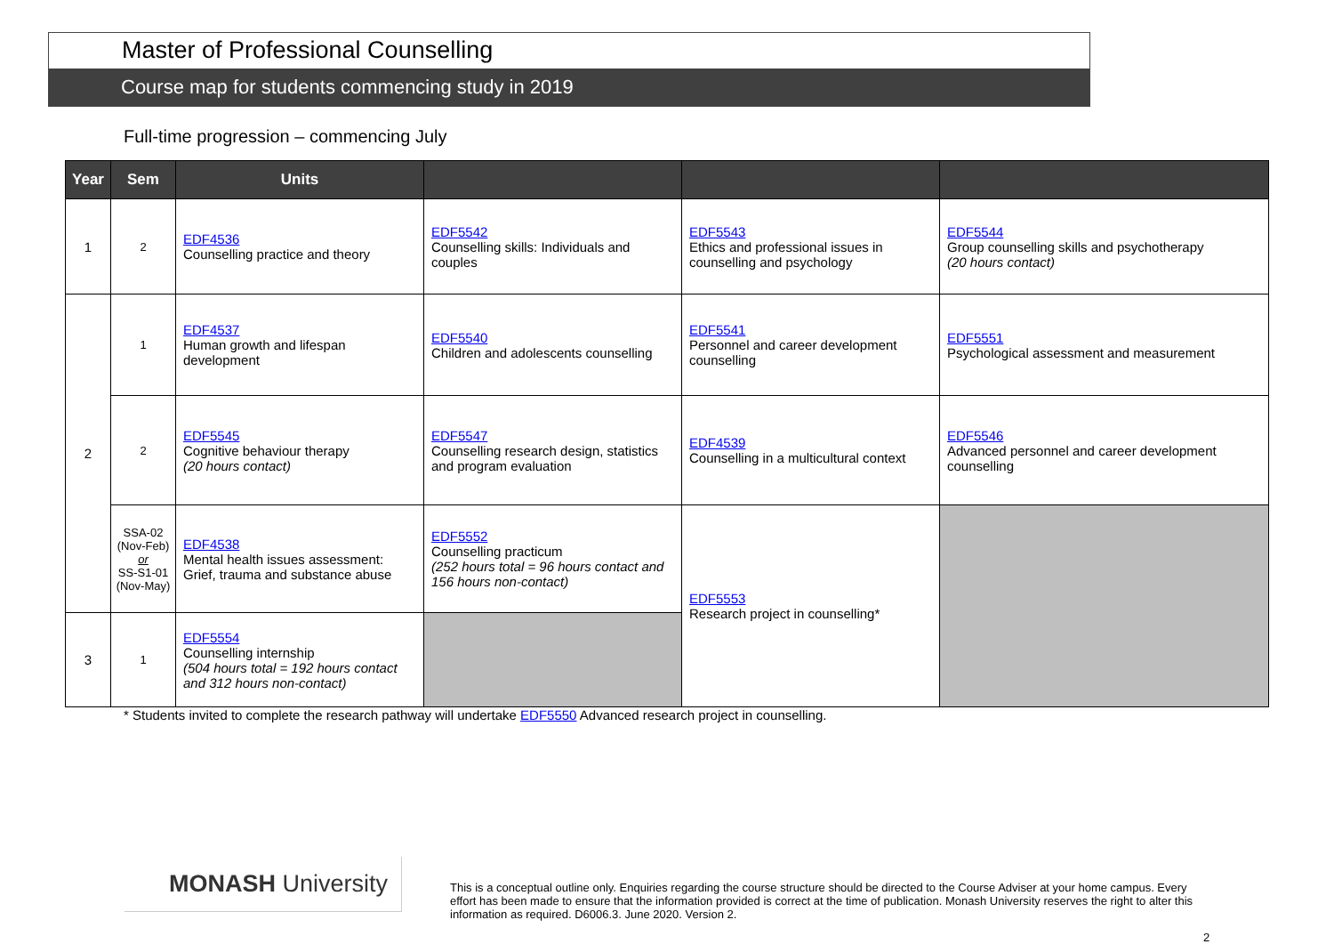Master of Professional Counselling
Course map for students commencing study in 2019
Full-time progression – commencing July
| Year | Sem | Units | | | |
| --- | --- | --- | --- | --- | --- |
| 1 | 2 | EDF4536 Counselling practice and theory | EDF5542 Counselling skills: Individuals and couples | EDF5543 Ethics and professional issues in counselling and psychology | EDF5544 Group counselling skills and psychotherapy (20 hours contact) |
| 2 | 1 | EDF4537 Human growth and lifespan development | EDF5540 Children and adolescents counselling | EDF5541 Personnel and career development counselling | EDF5551 Psychological assessment and measurement |
| | 2 | EDF5545 Cognitive behaviour therapy (20 hours contact) | EDF5547 Counselling research design, statistics and program evaluation | EDF4539 Counselling in a multicultural context | EDF5546 Advanced personnel and career development counselling |
| | SSA-02 (Nov-Feb) or SS-S1-01 (Nov-May) | EDF4538 Mental health issues assessment: Grief, trauma and substance abuse | EDF5552 Counselling practicum (252 hours total = 96 hours contact and 156 hours non-contact) | EDF5553 Research project in counselling* | |
| 3 | 1 | EDF5554 Counselling internship (504 hours total = 192 hours contact and 312 hours non-contact) | | | |
* Students invited to complete the research pathway will undertake EDF5550 Advanced research project in counselling.
MONASH University
This is a conceptual outline only. Enquiries regarding the course structure should be directed to the Course Adviser at your home campus. Every effort has been made to ensure that the information provided is correct at the time of publication. Monash University reserves the right to alter this information as required. D6006.3. June 2020. Version 2.
2